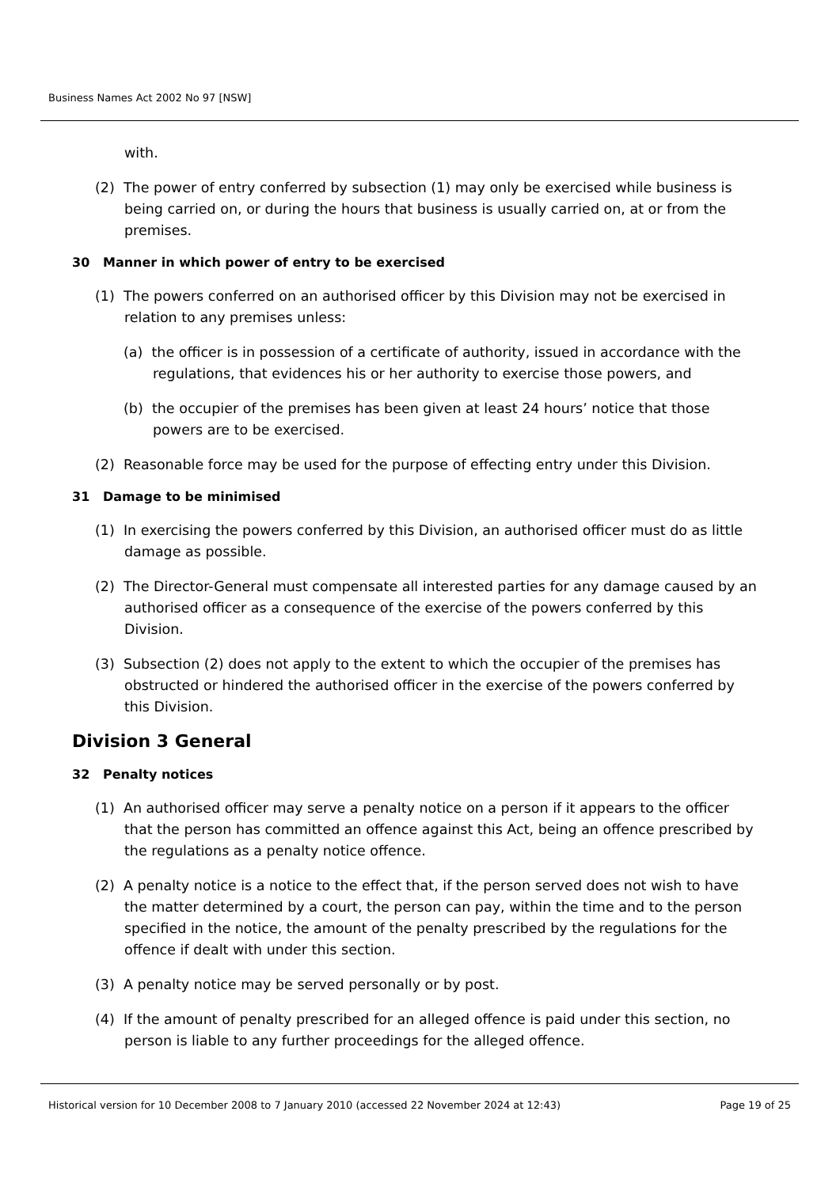Business Names Act 2002 No 97 [NSW]
with.
(2) The power of entry conferred by subsection (1) may only be exercised while business is being carried on, or during the hours that business is usually carried on, at or from the premises.
30 Manner in which power of entry to be exercised
(1) The powers conferred on an authorised officer by this Division may not be exercised in relation to any premises unless:
(a) the officer is in possession of a certificate of authority, issued in accordance with the regulations, that evidences his or her authority to exercise those powers, and
(b) the occupier of the premises has been given at least 24 hours’ notice that those powers are to be exercised.
(2) Reasonable force may be used for the purpose of effecting entry under this Division.
31 Damage to be minimised
(1) In exercising the powers conferred by this Division, an authorised officer must do as little damage as possible.
(2) The Director-General must compensate all interested parties for any damage caused by an authorised officer as a consequence of the exercise of the powers conferred by this Division.
(3) Subsection (2) does not apply to the extent to which the occupier of the premises has obstructed or hindered the authorised officer in the exercise of the powers conferred by this Division.
Division 3 General
32 Penalty notices
(1) An authorised officer may serve a penalty notice on a person if it appears to the officer that the person has committed an offence against this Act, being an offence prescribed by the regulations as a penalty notice offence.
(2) A penalty notice is a notice to the effect that, if the person served does not wish to have the matter determined by a court, the person can pay, within the time and to the person specified in the notice, the amount of the penalty prescribed by the regulations for the offence if dealt with under this section.
(3) A penalty notice may be served personally or by post.
(4) If the amount of penalty prescribed for an alleged offence is paid under this section, no person is liable to any further proceedings for the alleged offence.
Historical version for 10 December 2008 to 7 January 2010 (accessed 22 November 2024 at 12:43) Page 19 of 25